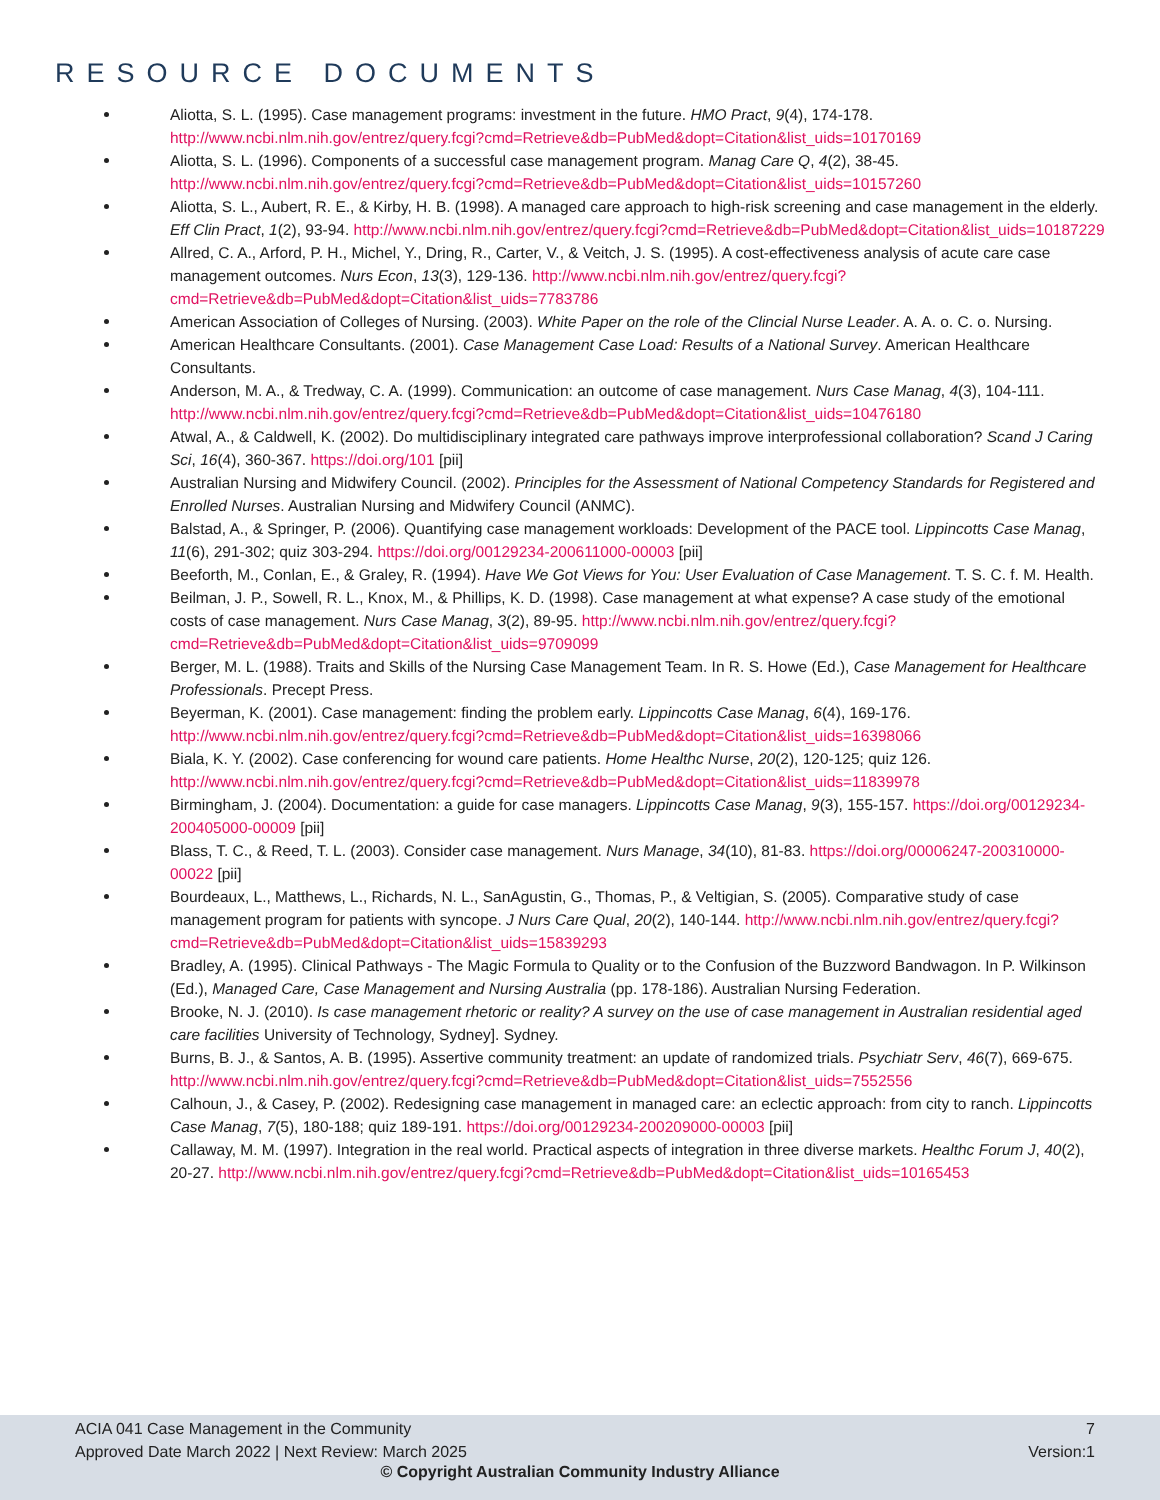RESOURCE DOCUMENTS
Aliotta, S. L. (1995). Case management programs: investment in the future. HMO Pract, 9(4), 174-178. http://www.ncbi.nlm.nih.gov/entrez/query.fcgi?cmd=Retrieve&db=PubMed&dopt=Citation&list_uids=10170169
Aliotta, S. L. (1996). Components of a successful case management program. Manag Care Q, 4(2), 38-45. http://www.ncbi.nlm.nih.gov/entrez/query.fcgi?cmd=Retrieve&db=PubMed&dopt=Citation&list_uids=10157260
Aliotta, S. L., Aubert, R. E., & Kirby, H. B. (1998). A managed care approach to high-risk screening and case management in the elderly. Eff Clin Pract, 1(2), 93-94. http://www.ncbi.nlm.nih.gov/entrez/query.fcgi?cmd=Retrieve&db=PubMed&dopt=Citation&list_uids=10187229
Allred, C. A., Arford, P. H., Michel, Y., Dring, R., Carter, V., & Veitch, J. S. (1995). A cost-effectiveness analysis of acute care case management outcomes. Nurs Econ, 13(3), 129-136. http://www.ncbi.nlm.nih.gov/entrez/query.fcgi?cmd=Retrieve&db=PubMed&dopt=Citation&list_uids=7783786
American Association of Colleges of Nursing. (2003). White Paper on the role of the Clincial Nurse Leader. A. A. o. C. o. Nursing.
American Healthcare Consultants. (2001). Case Management Case Load: Results of a National Survey. American Healthcare Consultants.
Anderson, M. A., & Tredway, C. A. (1999). Communication: an outcome of case management. Nurs Case Manag, 4(3), 104-111. http://www.ncbi.nlm.nih.gov/entrez/query.fcgi?cmd=Retrieve&db=PubMed&dopt=Citation&list_uids=10476180
Atwal, A., & Caldwell, K. (2002). Do multidisciplinary integrated care pathways improve interprofessional collaboration? Scand J Caring Sci, 16(4), 360-367. https://doi.org/101 [pii]
Australian Nursing and Midwifery Council. (2002). Principles for the Assessment of National Competency Standards for Registered and Enrolled Nurses. Australian Nursing and Midwifery Council (ANMC).
Balstad, A., & Springer, P. (2006). Quantifying case management workloads: Development of the PACE tool. Lippincotts Case Manag, 11(6), 291-302; quiz 303-294. https://doi.org/00129234-200611000-00003 [pii]
Beeforth, M., Conlan, E., & Graley, R. (1994). Have We Got Views for You: User Evaluation of Case Management. T. S. C. f. M. Health.
Beilman, J. P., Sowell, R. L., Knox, M., & Phillips, K. D. (1998). Case management at what expense? A case study of the emotional costs of case management. Nurs Case Manag, 3(2), 89-95. http://www.ncbi.nlm.nih.gov/entrez/query.fcgi?cmd=Retrieve&db=PubMed&dopt=Citation&list_uids=9709099
Berger, M. L. (1988). Traits and Skills of the Nursing Case Management Team. In R. S. Howe (Ed.), Case Management for Healthcare Professionals. Precept Press.
Beyerman, K. (2001). Case management: finding the problem early. Lippincotts Case Manag, 6(4), 169-176. http://www.ncbi.nlm.nih.gov/entrez/query.fcgi?cmd=Retrieve&db=PubMed&dopt=Citation&list_uids=16398066
Biala, K. Y. (2002). Case conferencing for wound care patients. Home Healthc Nurse, 20(2), 120-125; quiz 126. http://www.ncbi.nlm.nih.gov/entrez/query.fcgi?cmd=Retrieve&db=PubMed&dopt=Citation&list_uids=11839978
Birmingham, J. (2004). Documentation: a guide for case managers. Lippincotts Case Manag, 9(3), 155-157. https://doi.org/00129234-200405000-00009 [pii]
Blass, T. C., & Reed, T. L. (2003). Consider case management. Nurs Manage, 34(10), 81-83. https://doi.org/00006247-200310000-00022 [pii]
Bourdeaux, L., Matthews, L., Richards, N. L., SanAgustin, G., Thomas, P., & Veltigian, S. (2005). Comparative study of case management program for patients with syncope. J Nurs Care Qual, 20(2), 140-144. http://www.ncbi.nlm.nih.gov/entrez/query.fcgi?cmd=Retrieve&db=PubMed&dopt=Citation&list_uids=15839293
Bradley, A. (1995). Clinical Pathways - The Magic Formula to Quality or to the Confusion of the Buzzword Bandwagon. In P. Wilkinson (Ed.), Managed Care, Case Management and Nursing Australia (pp. 178-186). Australian Nursing Federation.
Brooke, N. J. (2010). Is case management rhetoric or reality? A survey on the use of case management in Australian residential aged care facilities University of Technology, Sydney]. Sydney.
Burns, B. J., & Santos, A. B. (1995). Assertive community treatment: an update of randomized trials. Psychiatr Serv, 46(7), 669-675. http://www.ncbi.nlm.nih.gov/entrez/query.fcgi?cmd=Retrieve&db=PubMed&dopt=Citation&list_uids=7552556
Calhoun, J., & Casey, P. (2002). Redesigning case management in managed care: an eclectic approach: from city to ranch. Lippincotts Case Manag, 7(5), 180-188; quiz 189-191. https://doi.org/00129234-200209000-00003 [pii]
Callaway, M. M. (1997). Integration in the real world. Practical aspects of integration in three diverse markets. Healthc Forum J, 40(2), 20-27. http://www.ncbi.nlm.nih.gov/entrez/query.fcgi?cmd=Retrieve&db=PubMed&dopt=Citation&list_uids=10165453
ACIA 041 Case Management in the Community
Approved Date March 2022 | Next Review: March 2025
7
Version:1
© Copyright Australian Community Industry Alliance